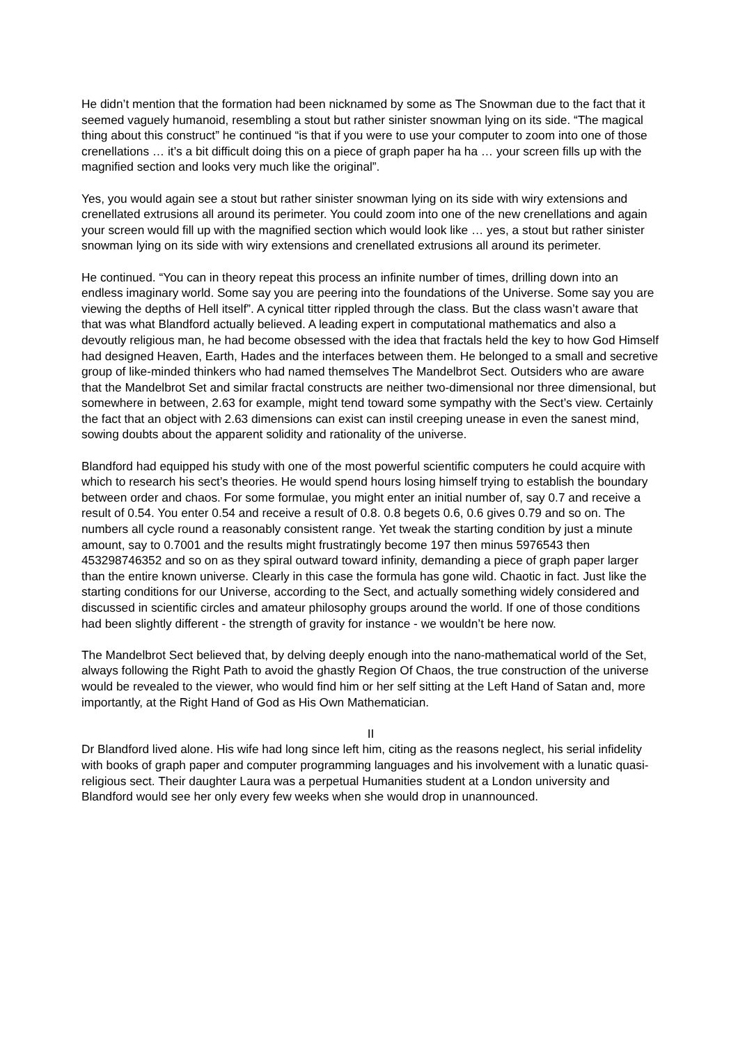He didn’t mention that the formation had been nicknamed by some as The Snowman due to the fact that it seemed vaguely humanoid, resembling a stout but rather sinister snowman lying on its side. “The magical thing about this construct” he continued “is that if you were to use your computer to zoom into one of those crenellations … it’s a bit difficult doing this on a piece of graph paper ha ha … your screen fills up with the magnified section and looks very much like the original”.
Yes, you would again see a stout but rather sinister snowman lying on its side with wiry extensions and crenellated extrusions all around its perimeter. You could zoom into one of the new crenellations and again your screen would fill up with the magnified section which would look like … yes, a stout but rather sinister snowman lying on its side with wiry extensions and crenellated extrusions all around its perimeter.
He continued. “You can in theory repeat this process an infinite number of times, drilling down into an endless imaginary world. Some say you are peering into the foundations of the Universe. Some say you are viewing the depths of Hell itself”. A cynical titter rippled through the class. But the class wasn’t aware that that was what Blandford actually believed. A leading expert in computational mathematics and also a devoutly religious man, he had become obsessed with the idea that fractals held the key to how God Himself had designed Heaven, Earth, Hades and the interfaces between them. He belonged to a small and secretive group of like-minded thinkers who had named themselves The Mandelbrot Sect. Outsiders who are aware that the Mandelbrot Set and similar fractal constructs are neither two-dimensional nor three dimensional, but somewhere in between, 2.63 for example, might tend toward some sympathy with the Sect’s view. Certainly the fact that an object with 2.63 dimensions can exist can instil creeping unease in even the sanest mind, sowing doubts about the apparent solidity and rationality of the universe.
Blandford had equipped his study with one of the most powerful scientific computers he could acquire with which to research his sect’s theories. He would spend hours losing himself trying to establish the boundary between order and chaos. For some formulae, you might enter an initial number of, say 0.7 and receive a result of 0.54. You enter 0.54 and receive a result of 0.8. 0.8 begets 0.6, 0.6 gives 0.79 and so on. The numbers all cycle round a reasonably consistent range. Yet tweak the starting condition by just a minute amount, say to 0.7001 and the results might frustratingly become 197 then minus 5976543 then 453298746352 and so on as they spiral outward toward infinity, demanding a piece of graph paper larger than the entire known universe. Clearly in this case the formula has gone wild. Chaotic in fact. Just like the starting conditions for our Universe, according to the Sect, and actually something widely considered and discussed in scientific circles and amateur philosophy groups around the world. If one of those conditions had been slightly different - the strength of gravity for instance - we wouldn’t be here now.
The Mandelbrot Sect believed that, by delving deeply enough into the nano-mathematical world of the Set, always following the Right Path to avoid the ghastly Region Of Chaos, the true construction of the universe would be revealed to the viewer, who would find him or her self sitting at the Left Hand of Satan and, more importantly, at the Right Hand of God as His Own Mathematician.
II
Dr Blandford lived alone. His wife had long since left him, citing as the reasons neglect, his serial infidelity with books of graph paper and computer programming languages and his involvement with a lunatic quasi-religious sect. Their daughter Laura was a perpetual Humanities student at a London university and Blandford would see her only every few weeks when she would drop in unannounced.